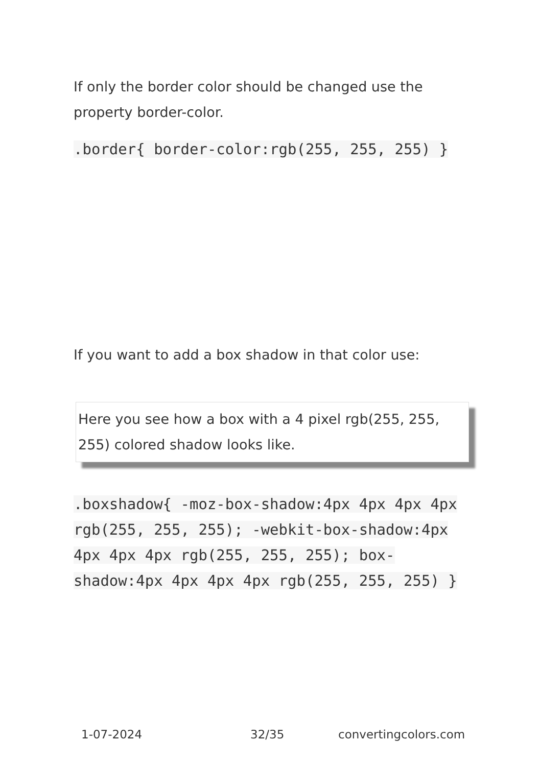If only the border color should be changed use the property border-color.
.border{ border-color:rgb(255, 255, 255) }
If you want to add a box shadow in that color use:
Here you see how a box with a 4 pixel rgb(255, 255, 255) colored shadow looks like.
.boxshadow{ -moz-box-shadow:4px 4px 4px 4px rgb(255, 255, 255); -webkit-box-shadow:4px 4px 4px 4px rgb(255, 255, 255); box-shadow:4px 4px 4px 4px rgb(255, 255, 255) }
1-07-2024 32/35 convertingcolors.com